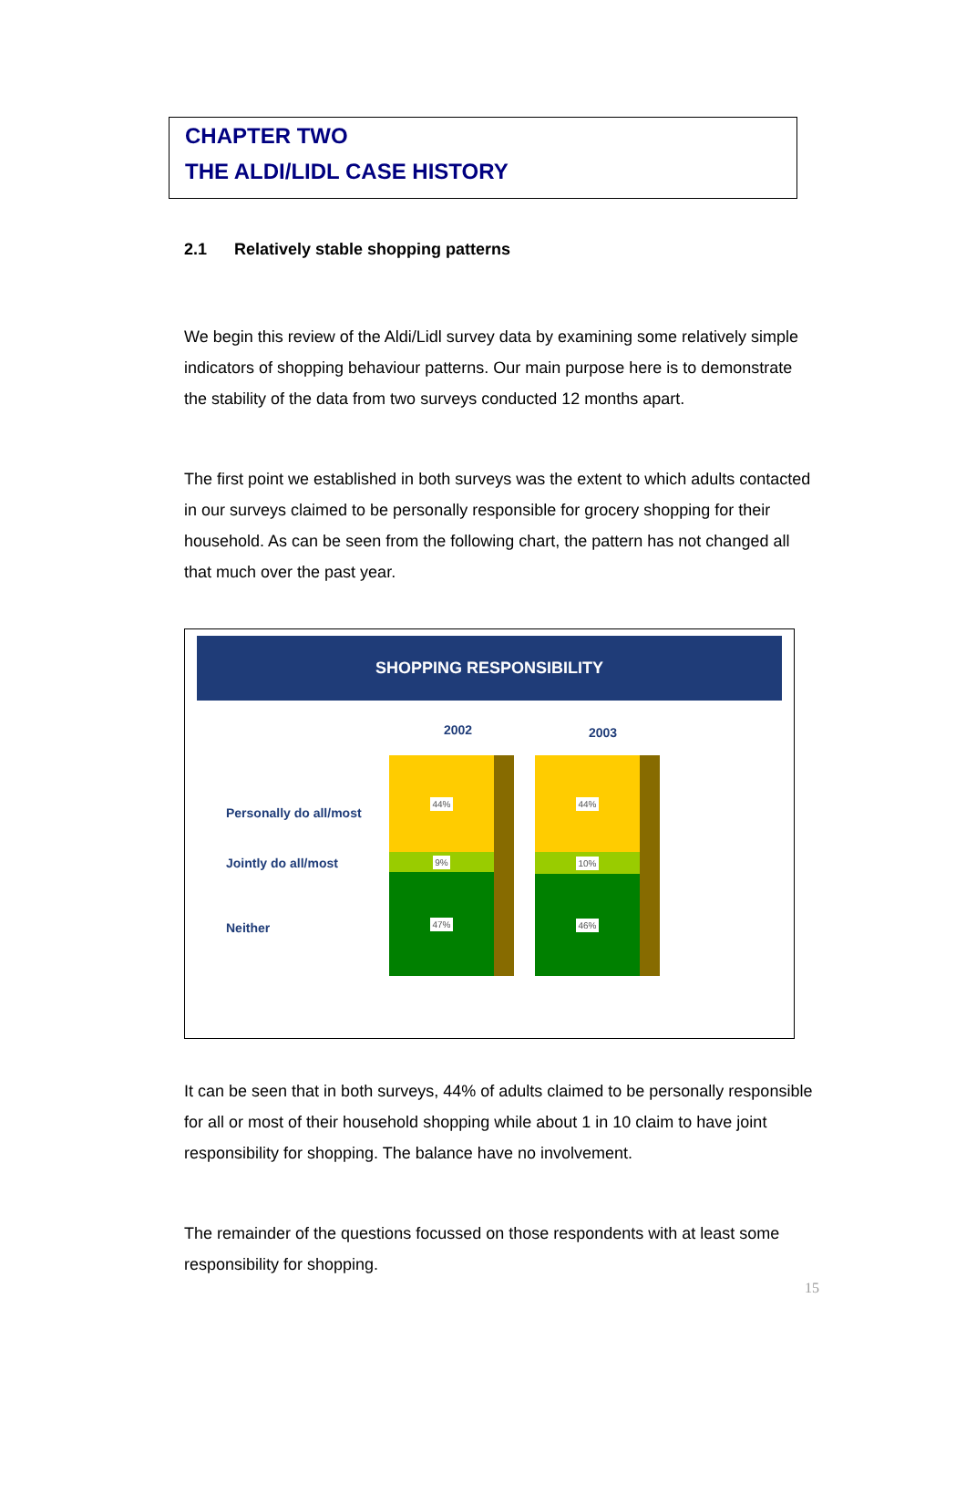CHAPTER TWO
THE ALDI/LIDL CASE HISTORY
2.1 Relatively stable shopping patterns
We begin this review of the Aldi/Lidl survey data by examining some relatively simple indicators of shopping behaviour patterns. Our main purpose here is to demonstrate the stability of the data from two surveys conducted 12 months apart.
The first point we established in both surveys was the extent to which adults contacted in our surveys claimed to be personally responsible for grocery shopping for their household. As can be seen from the following chart, the pattern has not changed all that much over the past year.
SHOPPING RESPONSIBILITY
2002 2003
Personally do all/most
Jointly do all/most
Neither
44%
9%
47%
44%
10%
46%
It can be seen that in both surveys, 44% of adults claimed to be personally responsible for all or most of their household shopping while about 1 in 10 claim to have joint responsibility for shopping. The balance have no involvement.
The remainder of the questions focussed on those respondents with at least some responsibility for shopping.
15